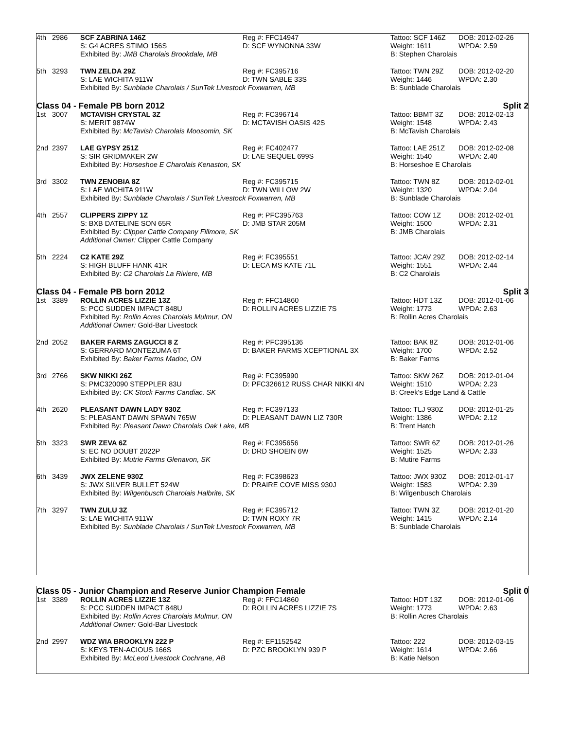| 4th | 2986 | SCF ZABRINA 146Z | Reg #: FFC14947 | Tattoo: SCF 146Z | DOB: 2012-02-26 |
| | | S: G4 ACRES STIMO 156S | D: SCF WYNONNA 33W | Weight: 1611 | WPDA: 2.59 |
| | | Exhibited By: JMB Charolais Brookdale, MB | | B: Stephen Charolais | |
| 5th | 3293 | TWN ZELDA 29Z | Reg #: FC395716 | Tattoo: TWN 29Z | DOB: 2012-02-20 |
| | | S: LAE WICHITA 911W | D: TWN SABLE 33S | Weight: 1446 | WPDA: 2.30 |
| | | Exhibited By: Sunblade Charolais / SunTek Livestock Foxwarren, MB | | B: Sunblade Charolais | |
| Class 04 - Female PB born 2012 Split 2 | | | | | |
| 1st | 3007 | MCTAVISH CRYSTAL 3Z | Reg #: FC396714 | Tattoo: BBMT 3Z | DOB: 2012-02-13 |
| | | S: MERIT 9874W | D: MCTAVISH OASIS 42S | Weight: 1548 | WPDA: 2.43 |
| | | Exhibited By: McTavish Charolais Moosomin, SK | | B: McTavish Charolais | |
| 2nd | 2397 | LAE GYPSY 251Z | Reg #: FC402477 | Tattoo: LAE 251Z | DOB: 2012-02-08 |
| | | S: SIR GRIDMAKER 2W | D: LAE SEQUEL 699S | Weight: 1540 | WPDA: 2.40 |
| | | Exhibited By: Horseshoe E Charolais Kenaston, SK | | B: Horseshoe E Charolais | |
| 3rd | 3302 | TWN ZENOBIA 8Z | Reg #: FC395715 | Tattoo: TWN 8Z | DOB: 2012-02-01 |
| | | S: LAE WICHITA 911W | D: TWN WILLOW 2W | Weight: 1320 | WPDA: 2.04 |
| | | Exhibited By: Sunblade Charolais / SunTek Livestock Foxwarren, MB | | B: Sunblade Charolais | |
| 4th | 2557 | CLIPPERS ZIPPY 1Z | Reg #: PFC395763 | Tattoo: COW 1Z | DOB: 2012-02-01 |
| | | S: BXB DATELINE SON 65R | D: JMB STAR 205M | Weight: 1500 | WPDA: 2.31 |
| | | Exhibited By: Clipper Cattle Company Fillmore, SK | | B: JMB Charolais | |
| | | Additional Owner: Clipper Cattle Company | | | |
| 5th | 2224 | C2 KATE 29Z | Reg #: FC395551 | Tattoo: JCAV 29Z | DOB: 2012-02-14 |
| | | S: HIGH BLUFF HANK 41R | D: LECA MS KATE 71L | Weight: 1551 | WPDA: 2.44 |
| | | Exhibited By: C2 Charolais La Riviere, MB | | B: C2 Charolais | |
| Class 04 - Female PB born 2012 Split 3 | | | | | |
| 1st | 3389 | ROLLIN ACRES LIZZIE 13Z | Reg #: FFC14860 | Tattoo: HDT 13Z | DOB: 2012-01-06 |
| | | S: PCC SUDDEN IMPACT 848U | D: ROLLIN ACRES LIZZIE 7S | Weight: 1773 | WPDA: 2.63 |
| | | Exhibited By: Rollin Acres Charolais Mulmur, ON | | B: Rollin Acres Charolais | |
| | | Additional Owner: Gold-Bar Livestock | | | |
| 2nd | 2052 | BAKER FARMS ZAGUCCI 8 Z | Reg #: PFC395136 | Tattoo: BAK 8Z | DOB: 2012-01-06 |
| | | S: GERRARD MONTEZUMA 6T | D: BAKER FARMS XCEPTIONAL 3X | Weight: 1700 | WPDA: 2.52 |
| | | Exhibited By: Baker Farms Madoc, ON | | B: Baker Farms | |
| 3rd | 2766 | SKW NIKKI 26Z | Reg #: FC395990 | Tattoo: SKW 26Z | DOB: 2012-01-04 |
| | | S: PMC320090 STEPPLER 83U | D: PFC326612 RUSS CHAR NIKKI 4N | Weight: 1510 | WPDA: 2.23 |
| | | Exhibited By: CK Stock Farms Candiac, SK | | B: Creek's Edge Land & Cattle | |
| 4th | 2620 | PLEASANT DAWN LADY 930Z | Reg #: FC397133 | Tattoo: TLJ 930Z | DOB: 2012-01-25 |
| | | S: PLEASANT DAWN SPAWN 765W | D: PLEASANT DAWN LIZ 730R | Weight: 1386 | WPDA: 2.12 |
| | | Exhibited By: Pleasant Dawn Charolais Oak Lake, MB | | B: Trent Hatch | |
| 5th | 3323 | SWR ZEVA 6Z | Reg #: FC395656 | Tattoo: SWR 6Z | DOB: 2012-01-26 |
| | | S: EC NO DOUBT 2022P | D: DRD SHOEIN 6W | Weight: 1525 | WPDA: 2.33 |
| | | Exhibited By: Mutrie Farms Glenavon, SK | | B: Mutire Farms | |
| 6th | 3439 | JWX ZELENE 930Z | Reg #: FC398623 | Tattoo: JWX 930Z | DOB: 2012-01-17 |
| | | S: JWX SILVER BULLET 524W | D: PRAIRE COVE MISS 930J | Weight: 1583 | WPDA: 2.39 |
| | | Exhibited By: Wilgenbusch Charolais Halbrite, SK | | B: Wilgenbusch Charolais | |
| 7th | 3297 | TWN ZULU 3Z | Reg #: FC395712 | Tattoo: TWN 3Z | DOB: 2012-01-20 |
| | | S: LAE WICHITA 911W | D: TWN ROXY 7R | Weight: 1415 | WPDA: 2.14 |
| | | Exhibited By: Sunblade Charolais / SunTek Livestock Foxwarren, MB | | B: Sunblade Charolais | |
| Class 05 - Junior Champion and Reserve Junior Champion Female Split 0 | | | | | |
| 1st | 3389 | ROLLIN ACRES LIZZIE 13Z | Reg #: FFC14860 | Tattoo: HDT 13Z | DOB: 2012-01-06 |
| | | S: PCC SUDDEN IMPACT 848U | D: ROLLIN ACRES LIZZIE 7S | Weight: 1773 | WPDA: 2.63 |
| | | Exhibited By: Rollin Acres Charolais Mulmur, ON | | B: Rollin Acres Charolais | |
| | | Additional Owner: Gold-Bar Livestock | | | |
| 2nd | 2997 | WDZ WIA BROOKLYN 222 P | Reg #: EF1152542 | Tattoo: 222 | DOB: 2012-03-15 |
| | | S: KEYS TEN-ACIOUS 166S | D: PZC BROOKLYN 939 P | Weight: 1614 | WPDA: 2.66 |
| | | Exhibited By: McLeod Livestock Cochrane, AB | | B: Katie Nelson | |